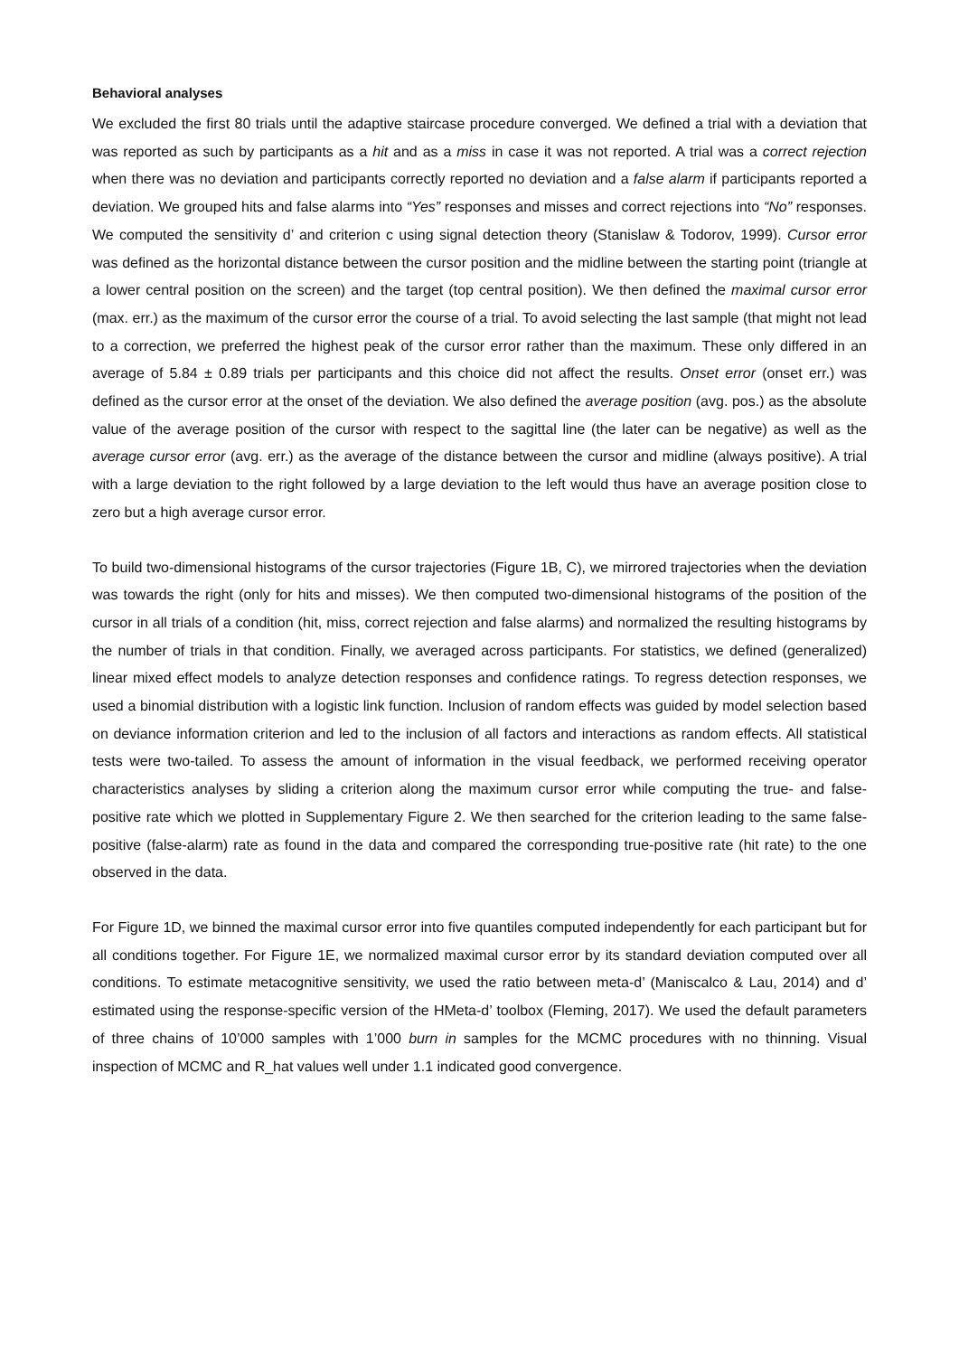Behavioral analyses
We excluded the first 80 trials until the adaptive staircase procedure converged. We defined a trial with a deviation that was reported as such by participants as a hit and as a miss in case it was not reported. A trial was a correct rejection when there was no deviation and participants correctly reported no deviation and a false alarm if participants reported a deviation. We grouped hits and false alarms into “Yes” responses and misses and correct rejections into “No” responses. We computed the sensitivity d’ and criterion c using signal detection theory (Stanislaw & Todorov, 1999). Cursor error was defined as the horizontal distance between the cursor position and the midline between the starting point (triangle at a lower central position on the screen) and the target (top central position). We then defined the maximal cursor error (max. err.) as the maximum of the cursor error the course of a trial. To avoid selecting the last sample (that might not lead to a correction, we preferred the highest peak of the cursor error rather than the maximum. These only differed in an average of 5.84 ± 0.89 trials per participants and this choice did not affect the results. Onset error (onset err.) was defined as the cursor error at the onset of the deviation. We also defined the average position (avg. pos.) as the absolute value of the average position of the cursor with respect to the sagittal line (the later can be negative) as well as the average cursor error (avg. err.) as the average of the distance between the cursor and midline (always positive). A trial with a large deviation to the right followed by a large deviation to the left would thus have an average position close to zero but a high average cursor error.
To build two-dimensional histograms of the cursor trajectories (Figure 1B, C), we mirrored trajectories when the deviation was towards the right (only for hits and misses). We then computed two-dimensional histograms of the position of the cursor in all trials of a condition (hit, miss, correct rejection and false alarms) and normalized the resulting histograms by the number of trials in that condition. Finally, we averaged across participants. For statistics, we defined (generalized) linear mixed effect models to analyze detection responses and confidence ratings. To regress detection responses, we used a binomial distribution with a logistic link function. Inclusion of random effects was guided by model selection based on deviance information criterion and led to the inclusion of all factors and interactions as random effects. All statistical tests were two-tailed. To assess the amount of information in the visual feedback, we performed receiving operator characteristics analyses by sliding a criterion along the maximum cursor error while computing the true- and false-positive rate which we plotted in Supplementary Figure 2. We then searched for the criterion leading to the same false-positive (false-alarm) rate as found in the data and compared the corresponding true-positive rate (hit rate) to the one observed in the data.
For Figure 1D, we binned the maximal cursor error into five quantiles computed independently for each participant but for all conditions together. For Figure 1E, we normalized maximal cursor error by its standard deviation computed over all conditions. To estimate metacognitive sensitivity, we used the ratio between meta-d’ (Maniscalco & Lau, 2014) and d’ estimated using the response-specific version of the HMeta-d’ toolbox (Fleming, 2017). We used the default parameters of three chains of 10’000 samples with 1’000 burn in samples for the MCMC procedures with no thinning. Visual inspection of MCMC and R_hat values well under 1.1 indicated good convergence.